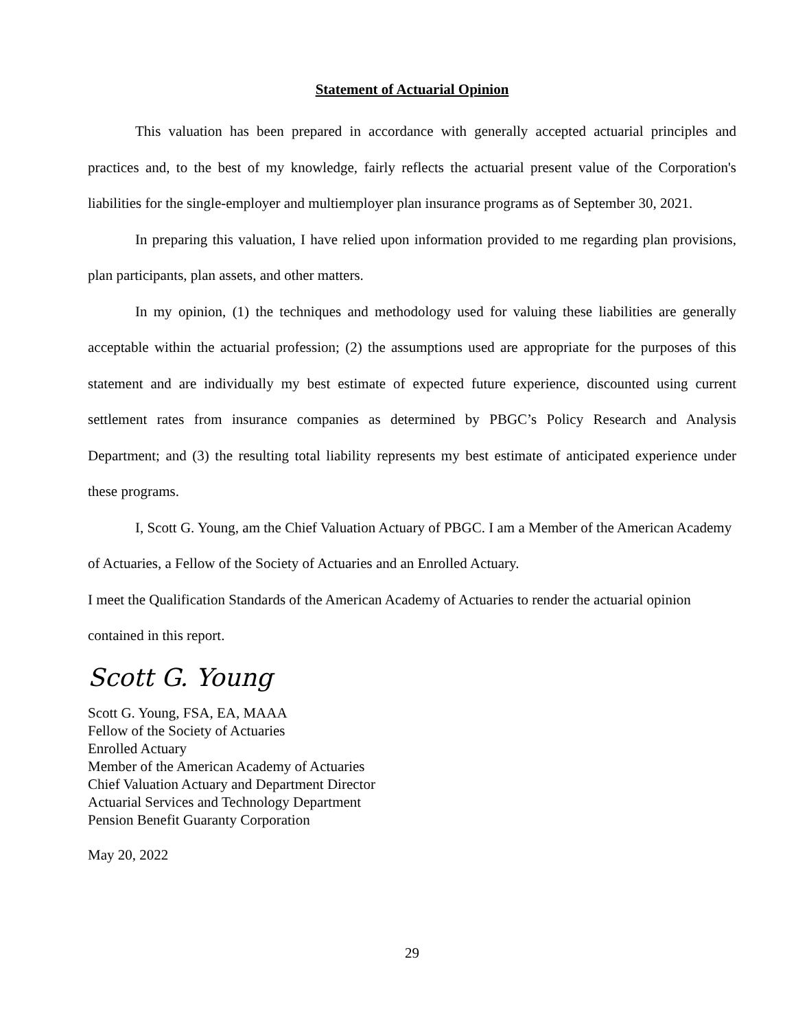Statement of Actuarial Opinion
This valuation has been prepared in accordance with generally accepted actuarial principles and practices and, to the best of my knowledge, fairly reflects the actuarial present value of the Corporation's liabilities for the single-employer and multiemployer plan insurance programs as of September 30, 2021.
In preparing this valuation, I have relied upon information provided to me regarding plan provisions, plan participants, plan assets, and other matters.
In my opinion, (1) the techniques and methodology used for valuing these liabilities are generally acceptable within the actuarial profession; (2) the assumptions used are appropriate for the purposes of this statement and are individually my best estimate of expected future experience, discounted using current settlement rates from insurance companies as determined by PBGC’s Policy Research and Analysis Department; and (3) the resulting total liability represents my best estimate of anticipated experience under these programs.
I, Scott G. Young, am the Chief Valuation Actuary of PBGC. I am a Member of the American Academy of Actuaries, a Fellow of the Society of Actuaries and an Enrolled Actuary.
I meet the Qualification Standards of the American Academy of Actuaries to render the actuarial opinion contained in this report.
Scott G. Young
Scott G. Young, FSA, EA, MAAA
Fellow of the Society of Actuaries
Enrolled Actuary
Member of the American Academy of Actuaries
Chief Valuation Actuary and Department Director
Actuarial Services and Technology Department
Pension Benefit Guaranty Corporation
May 20, 2022
29